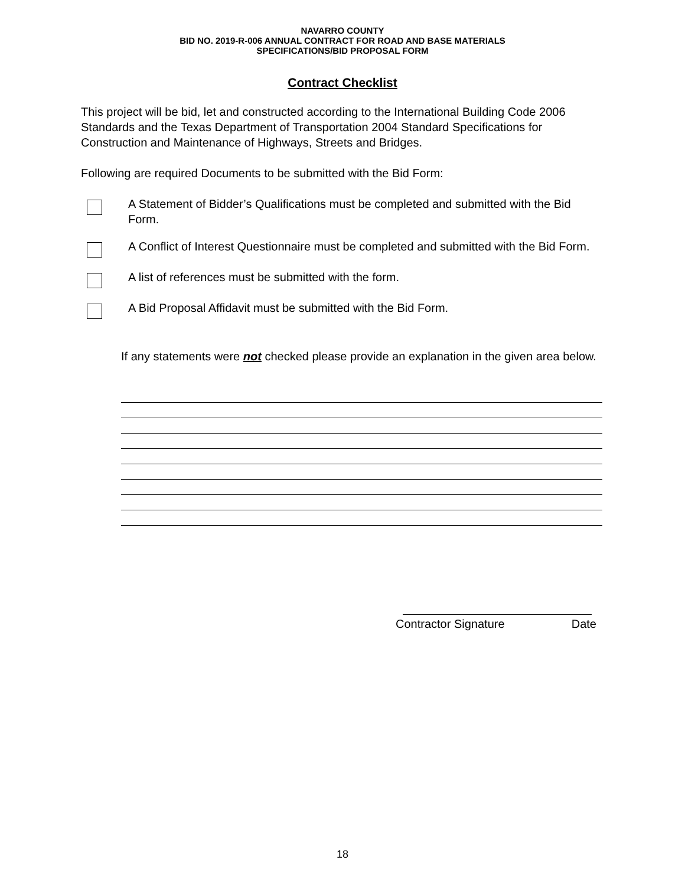NAVARRO COUNTY
BID NO. 2019-R-006 ANNUAL CONTRACT FOR ROAD AND BASE MATERIALS
SPECIFICATIONS/BID PROPOSAL FORM
Contract Checklist
This project will be bid, let and constructed according to the International Building Code 2006 Standards and the Texas Department of Transportation 2004 Standard Specifications for Construction and Maintenance of Highways, Streets and Bridges.
Following are required Documents to be submitted with the Bid Form:
A Statement of Bidder’s Qualifications must be completed and submitted with the Bid Form.
A Conflict of Interest Questionnaire must be completed and submitted with the Bid Form.
A list of references must be submitted with the form.
A Bid Proposal Affidavit must be submitted with the Bid Form.
If any statements were not checked please provide an explanation in the given area below.
Contractor Signature Date
18